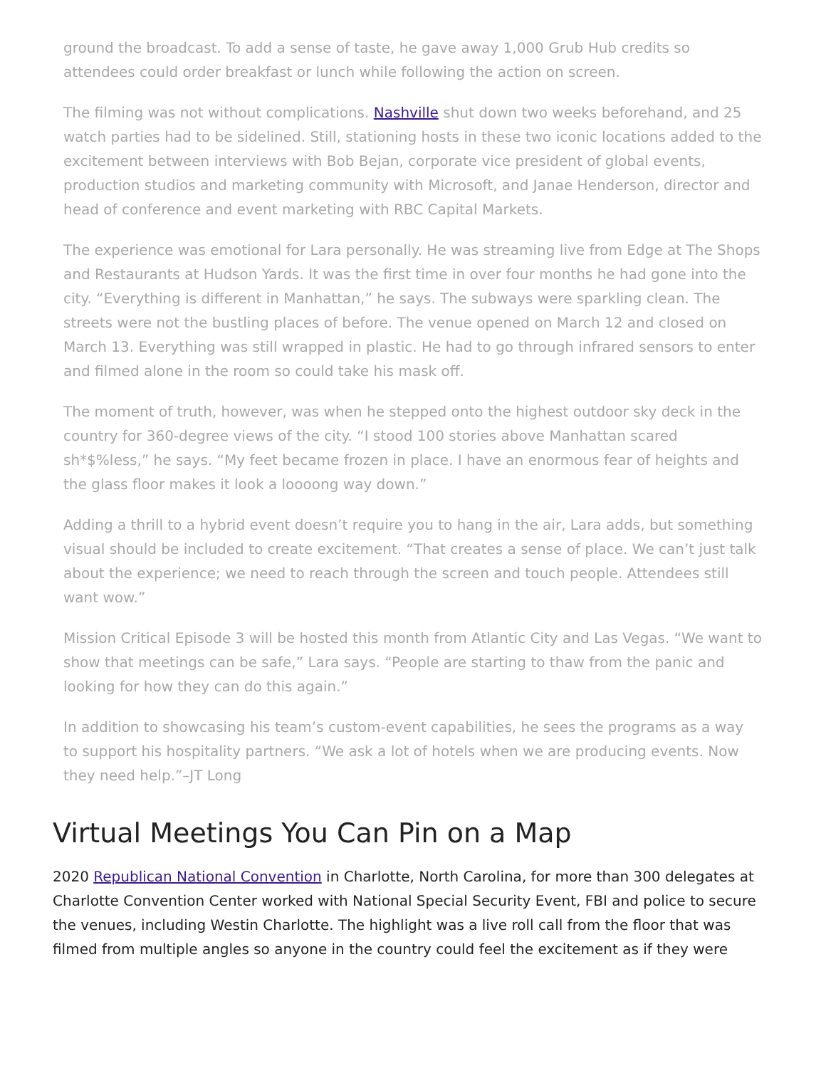ground the broadcast. To add a sense of taste, he gave away 1,000 Grub Hub credits so attendees could order breakfast or lunch while following the action on screen.
The filming was not without complications. Nashville shut down two weeks beforehand, and 25 watch parties had to be sidelined. Still, stationing hosts in these two iconic locations added to the excitement between interviews with Bob Bejan, corporate vice president of global events, production studios and marketing community with Microsoft, and Janae Henderson, director and head of conference and event marketing with RBC Capital Markets.
The experience was emotional for Lara personally. He was streaming live from Edge at The Shops and Restaurants at Hudson Yards. It was the first time in over four months he had gone into the city. “Everything is different in Manhattan,” he says. The subways were sparkling clean. The streets were not the bustling places of before. The venue opened on March 12 and closed on March 13. Everything was still wrapped in plastic. He had to go through infrared sensors to enter and filmed alone in the room so could take his mask off.
The moment of truth, however, was when he stepped onto the highest outdoor sky deck in the country for 360-degree views of the city. “I stood 100 stories above Manhattan scared sh*$%less,” he says. “My feet became frozen in place. I have an enormous fear of heights and the glass floor makes it look a loooong way down.”
Adding a thrill to a hybrid event doesn’t require you to hang in the air, Lara adds, but something visual should be included to create excitement. “That creates a sense of place. We can’t just talk about the experience; we need to reach through the screen and touch people. Attendees still want wow.”
Mission Critical Episode 3 will be hosted this month from Atlantic City and Las Vegas. “We want to show that meetings can be safe,” Lara says. “People are starting to thaw from the panic and looking for how they can do this again.”
In addition to showcasing his team’s custom-event capabilities, he sees the programs as a way to support his hospitality partners. “We ask a lot of hotels when we are producing events. Now they need help.”–JT Long
Virtual Meetings You Can Pin on a Map
2020 Republican National Convention in Charlotte, North Carolina, for more than 300 delegates at Charlotte Convention Center worked with National Special Security Event, FBI and police to secure the venues, including Westin Charlotte. The highlight was a live roll call from the floor that was filmed from multiple angles so anyone in the country could feel the excitement as if they were